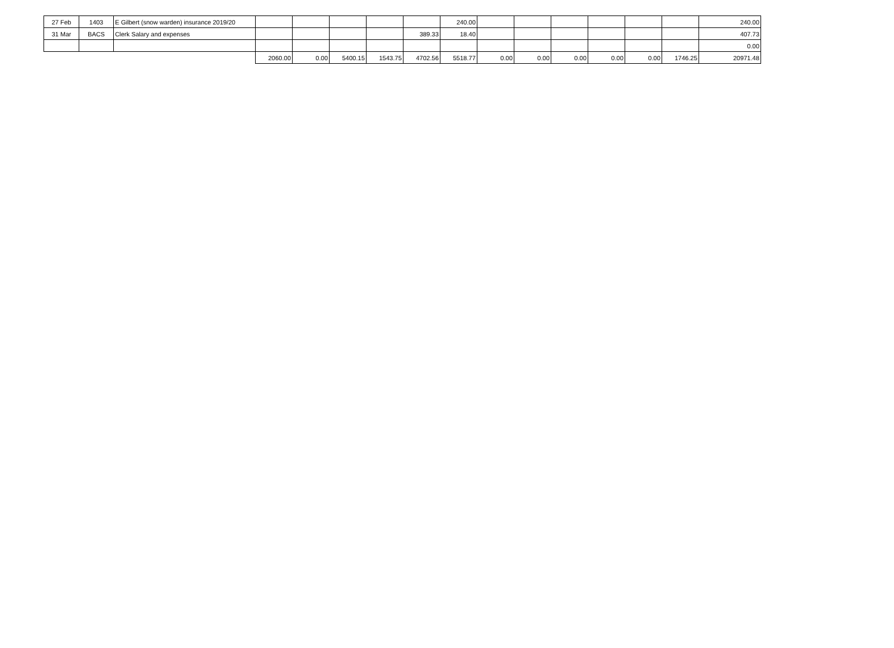| 27 Feb | 1403 | E Gilbert (snow warden) insurance 2019/20 | | | | | | 240.00 | | | | | | | 240.00 |
| 31 Mar | BACS | Clerk Salary and expenses | | | | | 389.33 | 18.40 | | | | | | | 407.73 |
| | | | | | | | | | | | | | | | 0.00 |
| | | | 2060.00 | 0.00 | 5400.15 | 1543.75 | 4702.56 | 5518.77 | 0.00 | 0.00 | 0.00 | 0.00 | 0.00 | 1746.25 | 20971.48 |